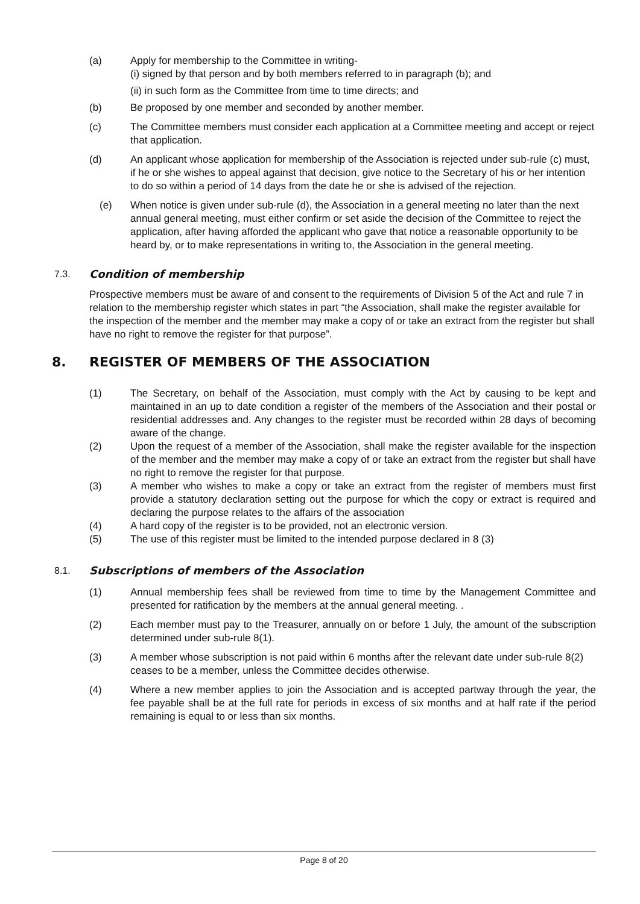(a) Apply for membership to the Committee in writing-
(i) signed by that person and by both members referred to in paragraph (b); and
(ii) in such form as the Committee from time to time directs; and
(b) Be proposed by one member and seconded by another member.
(c) The Committee members must consider each application at a Committee meeting and accept or reject that application.
(d) An applicant whose application for membership of the Association is rejected under sub-rule (c) must, if he or she wishes to appeal against that decision, give notice to the Secretary of his or her intention to do so within a period of 14 days from the date he or she is advised of the rejection.
(e) When notice is given under sub-rule (d), the Association in a general meeting no later than the next annual general meeting, must either confirm or set aside the decision of the Committee to reject the application, after having afforded the applicant who gave that notice a reasonable opportunity to be heard by, or to make representations in writing to, the Association in the general meeting.
7.3. Condition of membership
Prospective members must be aware of and consent to the requirements of Division 5 of the Act and rule 7 in relation to the membership register which states in part “the Association, shall make the register available for the inspection of the member and the member may make a copy of or take an extract from the register but shall have no right to remove the register for that purpose”.
8. REGISTER OF MEMBERS OF THE ASSOCIATION
(1) The Secretary, on behalf of the Association, must comply with the Act by causing to be kept and maintained in an up to date condition a register of the members of the Association and their postal or residential addresses and. Any changes to the register must be recorded within 28 days of becoming aware of the change.
(2) Upon the request of a member of the Association, shall make the register available for the inspection of the member and the member may make a copy of or take an extract from the register but shall have no right to remove the register for that purpose.
(3) A member who wishes to make a copy or take an extract from the register of members must first provide a statutory declaration setting out the purpose for which the copy or extract is required and declaring the purpose relates to the affairs of the association
(4) A hard copy of the register is to be provided, not an electronic version.
(5) The use of this register must be limited to the intended purpose declared in 8 (3)
8.1. Subscriptions of members of the Association
(1) Annual membership fees shall be reviewed from time to time by the Management Committee and presented for ratification by the members at the annual general meeting. .
(2) Each member must pay to the Treasurer, annually on or before 1 July, the amount of the subscription determined under sub-rule 8(1).
(3) A member whose subscription is not paid within 6 months after the relevant date under sub-rule 8(2) ceases to be a member, unless the Committee decides otherwise.
(4) Where a new member applies to join the Association and is accepted partway through the year, the fee payable shall be at the full rate for periods in excess of six months and at half rate if the period remaining is equal to or less than six months.
Page 8 of 20